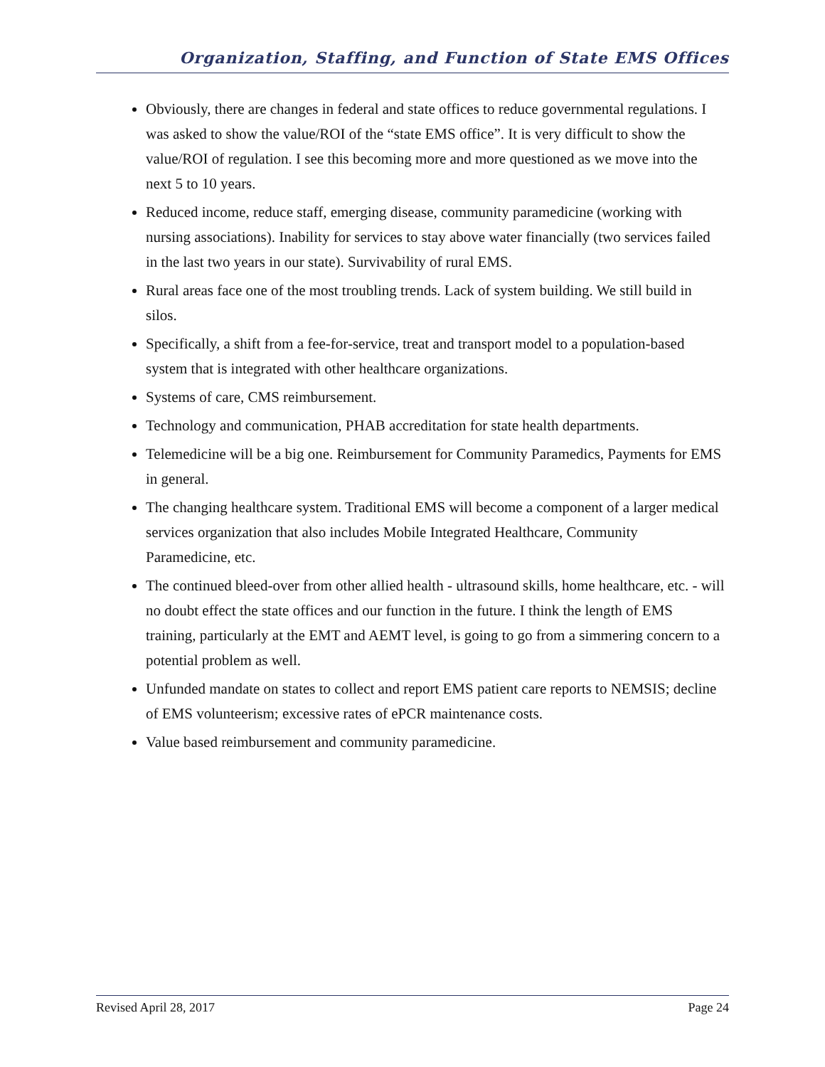Organization, Staffing, and Function of State EMS Offices
Obviously, there are changes in federal and state offices to reduce governmental regulations. I was asked to show the value/ROI of the “state EMS office”. It is very difficult to show the value/ROI of regulation. I see this becoming more and more questioned as we move into the next 5 to 10 years.
Reduced income, reduce staff, emerging disease, community paramedicine (working with nursing associations). Inability for services to stay above water financially (two services failed in the last two years in our state). Survivability of rural EMS.
Rural areas face one of the most troubling trends. Lack of system building. We still build in silos.
Specifically, a shift from a fee-for-service, treat and transport model to a population-based system that is integrated with other healthcare organizations.
Systems of care, CMS reimbursement.
Technology and communication, PHAB accreditation for state health departments.
Telemedicine will be a big one. Reimbursement for Community Paramedics, Payments for EMS in general.
The changing healthcare system. Traditional EMS will become a component of a larger medical services organization that also includes Mobile Integrated Healthcare, Community Paramedicine, etc.
The continued bleed-over from other allied health - ultrasound skills, home healthcare, etc. - will no doubt effect the state offices and our function in the future. I think the length of EMS training, particularly at the EMT and AEMT level, is going to go from a simmering concern to a potential problem as well.
Unfunded mandate on states to collect and report EMS patient care reports to NEMSIS; decline of EMS volunteerism; excessive rates of ePCR maintenance costs.
Value based reimbursement and community paramedicine.
Revised April 28, 2017 Page 24